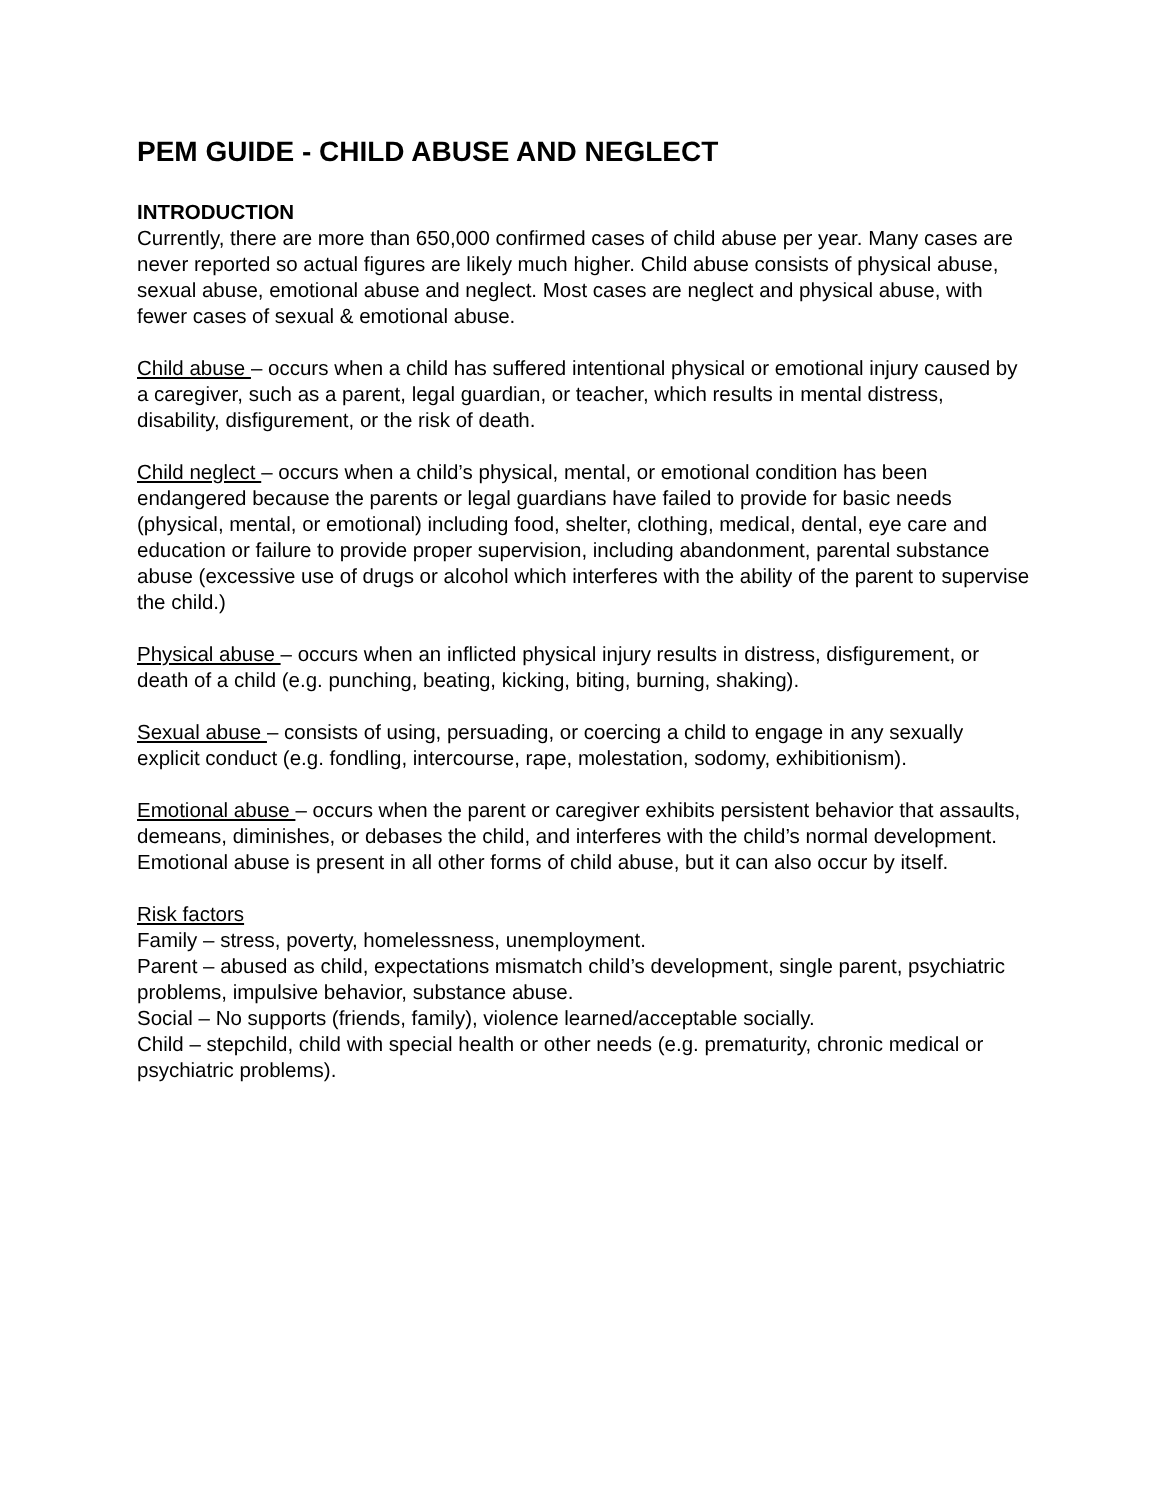PEM GUIDE - CHILD ABUSE AND NEGLECT
INTRODUCTION
Currently, there are more than 650,000 confirmed cases of child abuse per year. Many cases are never reported so actual figures are likely much higher. Child abuse consists of physical abuse, sexual abuse, emotional abuse and neglect. Most cases are neglect and physical abuse, with fewer cases of sexual & emotional abuse.
Child abuse – occurs when a child has suffered intentional physical or emotional injury caused by a caregiver, such as a parent, legal guardian, or teacher, which results in mental distress, disability, disfigurement, or the risk of death.
Child neglect – occurs when a child’s physical, mental, or emotional condition has been endangered because the parents or legal guardians have failed to provide for basic needs (physical, mental, or emotional) including food, shelter, clothing, medical, dental, eye care and education or failure to provide proper supervision, including abandonment, parental substance abuse (excessive use of drugs or alcohol which interferes with the ability of the parent to supervise the child.)
Physical abuse – occurs when an inflicted physical injury results in distress, disfigurement, or death of a child (e.g. punching, beating, kicking, biting, burning, shaking).
Sexual abuse – consists of using, persuading, or coercing a child to engage in any sexually explicit conduct (e.g. fondling, intercourse, rape, molestation, sodomy, exhibitionism).
Emotional abuse – occurs when the parent or caregiver exhibits persistent behavior that assaults, demeans, diminishes, or debases the child, and interferes with the child’s normal development. Emotional abuse is present in all other forms of child abuse, but it can also occur by itself.
Risk factors
Family – stress, poverty, homelessness, unemployment.
Parent – abused as child, expectations mismatch child’s development, single parent, psychiatric problems, impulsive behavior, substance abuse.
Social – No supports (friends, family), violence learned/acceptable socially.
Child – stepchild, child with special health or other needs (e.g. prematurity, chronic medical or psychiatric problems).